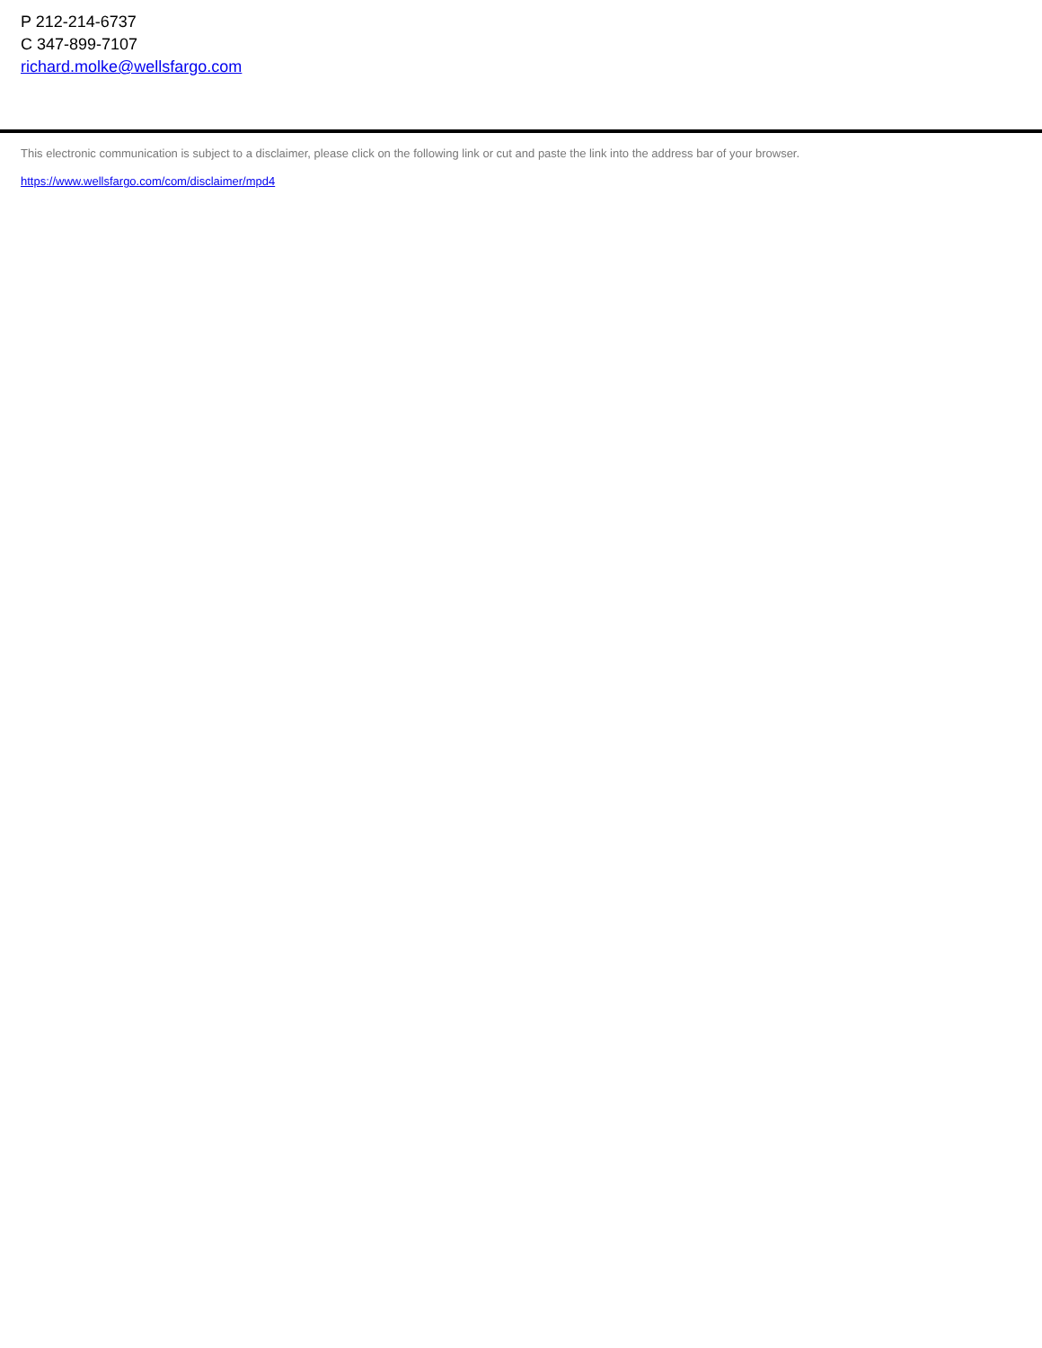P 212-214-6737
C 347-899-7107
richard.molke@wellsfargo.com
This electronic communication is subject to a disclaimer, please click on the following link or cut and paste the link into the address bar of your browser.
https://www.wellsfargo.com/com/disclaimer/mpd4